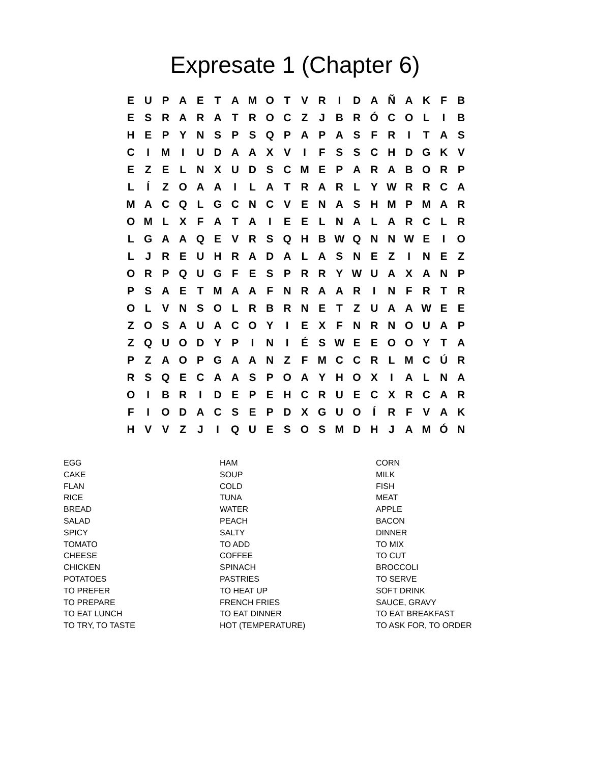Expresate 1 (Chapter 6)
| E | U | P | A | E | T | A | M | O | T | V | R | I | D | A | Ñ | A | K | F | B |
| E | S | R | A | R | A | T | R | O | C | Z | J | B | R | Ó | C | O | L | I | B |
| H | E | P | Y | N | S | P | S | Q | P | A | P | A | S | F | R | I | T | A | S |
| C | I | M | I | U | D | A | A | X | V | I | F | S | S | C | H | D | G | K | V |
| E | Z | E | L | N | X | U | D | S | C | M | E | P | A | R | A | B | O | R | P |
| L | Í | Z | O | A | A | I | L | A | T | R | A | R | L | Y | W | R | R | C | A |
| M | A | C | Q | L | G | C | N | C | V | E | N | A | S | H | M | P | M | A | R |
| O | M | L | X | F | A | T | A | I | E | E | L | N | A | L | A | R | C | L | R |
| L | G | A | A | Q | E | V | R | S | Q | H | B | W | Q | N | N | W | E | I | O |
| L | J | R | E | U | H | R | A | D | A | L | A | S | N | E | Z | I | N | E | Z |
| O | R | P | Q | U | G | F | E | S | P | R | R | Y | W | U | A | X | A | N | P |
| P | S | A | E | T | M | A | A | F | N | R | A | A | R | I | N | F | R | T | R |
| O | L | V | N | S | O | L | R | B | R | N | E | T | Z | U | A | A | W | E | E |
| Z | O | S | A | U | A | C | O | Y | I | E | X | F | N | R | N | O | U | A | P |
| Z | Q | U | O | D | Y | P | I | N | I | É | S | W | E | E | O | O | Y | T | A |
| P | Z | A | O | P | G | A | A | N | Z | F | M | C | C | R | L | M | C | Ú | R |
| R | S | Q | E | C | A | A | S | P | O | A | Y | H | O | X | I | A | L | N | A |
| O | I | B | R | I | D | E | P | E | H | C | R | U | E | C | X | R | C | A | R |
| F | I | O | D | A | C | S | E | P | D | X | G | U | O | Í | R | F | V | A | K |
| H | V | V | Z | J | I | Q | U | E | S | O | S | M | D | H | J | A | M | Ó | N |
| EGG | HAM | CORN |
| CAKE | SOUP | MILK |
| FLAN | COLD | FISH |
| RICE | TUNA | MEAT |
| BREAD | WATER | APPLE |
| SALAD | PEACH | BACON |
| SPICY | SALTY | DINNER |
| TOMATO | TO ADD | TO MIX |
| CHEESE | COFFEE | TO CUT |
| CHICKEN | SPINACH | BROCCOLI |
| POTATOES | PASTRIES | TO SERVE |
| TO PREFER | TO HEAT UP | SOFT DRINK |
| TO PREPARE | FRENCH FRIES | SAUCE, GRAVY |
| TO EAT LUNCH | TO EAT DINNER | TO EAT BREAKFAST |
| TO TRY, TO TASTE | HOT (TEMPERATURE) | TO ASK FOR, TO ORDER |